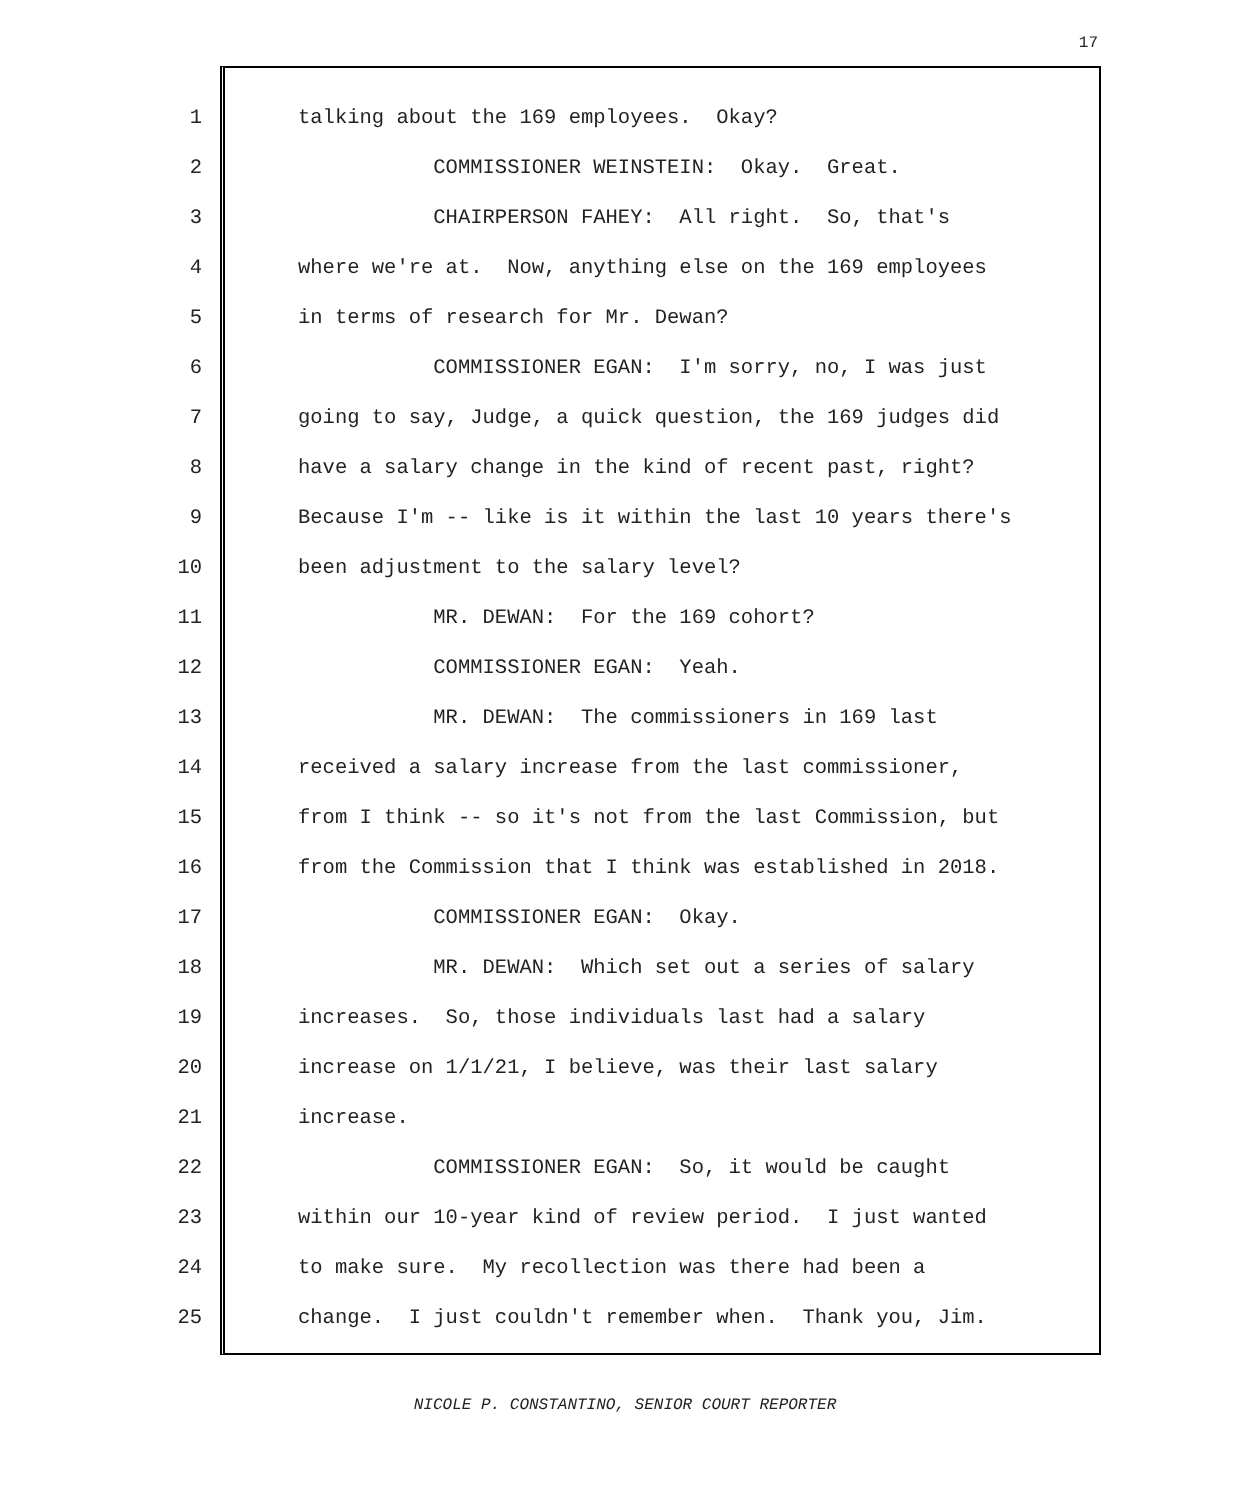17
1 talking about the 169 employees. Okay?
2 COMMISSIONER WEINSTEIN: Okay. Great.
3 CHAIRPERSON FAHEY: All right. So, that's
4 where we're at. Now, anything else on the 169 employees
5 in terms of research for Mr. Dewan?
6 COMMISSIONER EGAN: I'm sorry, no, I was just
7 going to say, Judge, a quick question, the 169 judges did
8 have a salary change in the kind of recent past, right?
9 Because I'm -- like is it within the last 10 years there's
10 been adjustment to the salary level?
11 MR. DEWAN: For the 169 cohort?
12 COMMISSIONER EGAN: Yeah.
13 MR. DEWAN: The commissioners in 169 last
14 received a salary increase from the last commissioner,
15 from I think -- so it's not from the last Commission, but
16 from the Commission that I think was established in 2018.
17 COMMISSIONER EGAN: Okay.
18 MR. DEWAN: Which set out a series of salary
19 increases. So, those individuals last had a salary
20 increase on 1/1/21, I believe, was their last salary
21 increase.
22 COMMISSIONER EGAN: So, it would be caught
23 within our 10-year kind of review period. I just wanted
24 to make sure. My recollection was there had been a
25 change. I just couldn't remember when. Thank you, Jim.
NICOLE P. CONSTANTINO, SENIOR COURT REPORTER